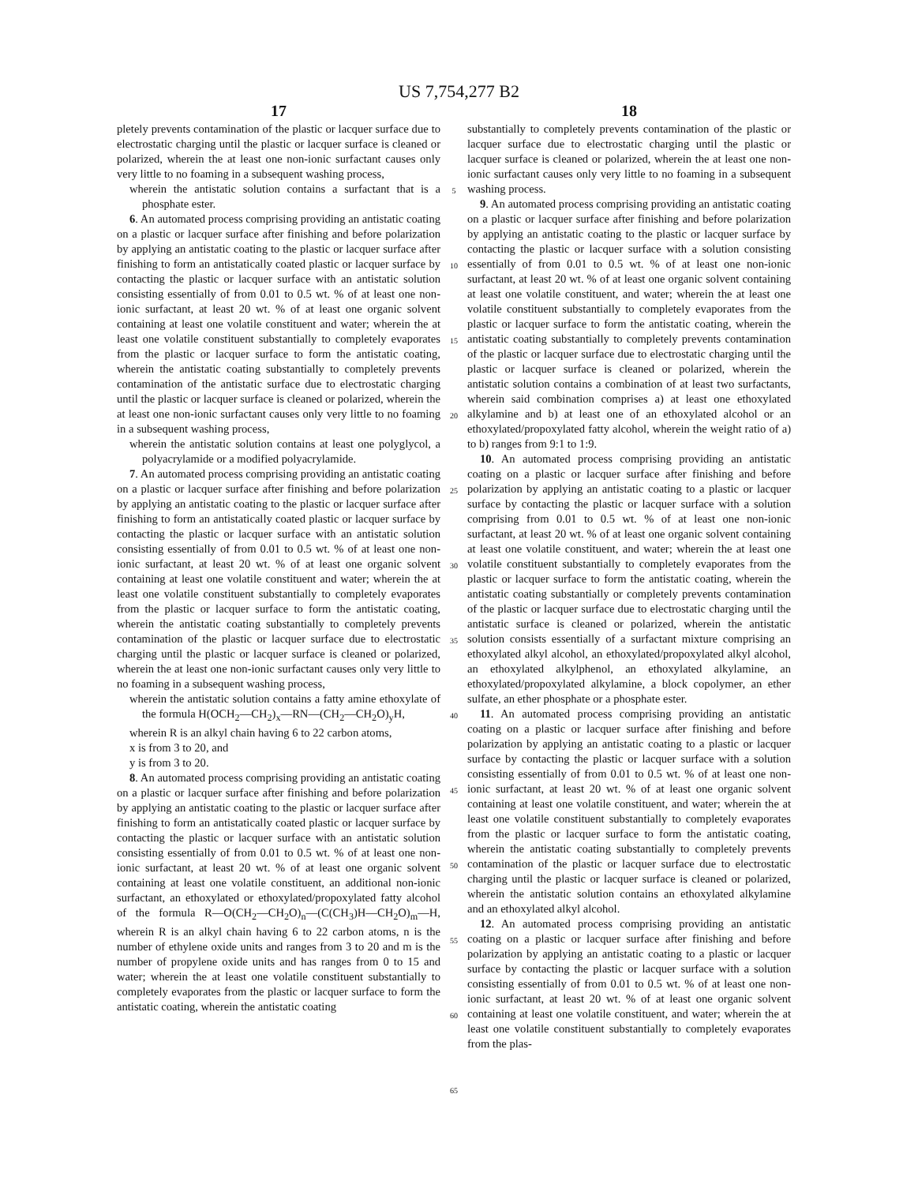US 7,754,277 B2
17
pletely prevents contamination of the plastic or lacquer surface due to electrostatic charging until the plastic or lacquer surface is cleaned or polarized, wherein the at least one non-ionic surfactant causes only very little to no foaming in a subsequent washing process,
wherein the antistatic solution contains a surfactant that is a phosphate ester.
6. An automated process comprising providing an antistatic coating on a plastic or lacquer surface after finishing and before polarization by applying an antistatic coating to the plastic or lacquer surface after finishing to form an antistatically coated plastic or lacquer surface by contacting the plastic or lacquer surface with an antistatic solution consisting essentially of from 0.01 to 0.5 wt. % of at least one non-ionic surfactant, at least 20 wt. % of at least one organic solvent containing at least one volatile constituent and water; wherein the at least one volatile constituent substantially to completely evaporates from the plastic or lacquer surface to form the antistatic coating, wherein the antistatic coating substantially to completely prevents contamination of the antistatic surface due to electrostatic charging until the plastic or lacquer surface is cleaned or polarized, wherein the at least one non-ionic surfactant causes only very little to no foaming in a subsequent washing process,
wherein the antistatic solution contains at least one polyglycol, a polyacrylamide or a modified polyacrylamide.
7. An automated process comprising providing an antistatic coating on a plastic or lacquer surface after finishing and before polarization by applying an antistatic coating to the plastic or lacquer surface after finishing to form an antistatically coated plastic or lacquer surface by contacting the plastic or lacquer surface with an antistatic solution consisting essentially of from 0.01 to 0.5 wt. % of at least one non-ionic surfactant, at least 20 wt. % of at least one organic solvent containing at least one volatile constituent and water; wherein the at least one volatile constituent substantially to completely evaporates from the plastic or lacquer surface to form the antistatic coating, wherein the antistatic coating substantially to completely prevents contamination of the plastic or lacquer surface due to electrostatic charging until the plastic or lacquer surface is cleaned or polarized, wherein the at least one non-ionic surfactant causes only very little to no foaming in a subsequent washing process,
wherein the antistatic solution contains a fatty amine ethoxylate of the formula H(OCH<sub>2</sub>—CH<sub>2</sub>)<sub>x</sub>—RN—(CH<sub>2</sub>—CH<sub>2</sub>O)<sub>y</sub>H,
wherein R is an alkyl chain having 6 to 22 carbon atoms,
x is from 3 to 20, and
y is from 3 to 20.
8. An automated process comprising providing an antistatic coating on a plastic or lacquer surface after finishing and before polarization by applying an antistatic coating to the plastic or lacquer surface after finishing to form an antistatically coated plastic or lacquer surface by contacting the plastic or lacquer surface with an antistatic solution consisting essentially of from 0.01 to 0.5 wt. % of at least one non-ionic surfactant, at least 20 wt. % of at least one organic solvent containing at least one volatile constituent, an additional non-ionic surfactant, an ethoxylated or ethoxylated/propoxylated fatty alcohol of the formula R—O(CH<sub>2</sub>—CH<sub>2</sub>O)<sub>n</sub>—(C(CH<sub>3</sub>)H—CH<sub>2</sub>O)<sub>m</sub>—H, wherein R is an alkyl chain having 6 to 22 carbon atoms, n is the number of ethylene oxide units and ranges from 3 to 20 and m is the number of propylene oxide units and has ranges from 0 to 15 and water; wherein the at least one volatile constituent substantially to completely evaporates from the plastic or lacquer surface to form the antistatic coating, wherein the antistatic coating
5
10
15
20
25
30
35
40
45
50
55
60
65
18
substantially to completely prevents contamination of the plastic or lacquer surface due to electrostatic charging until the plastic or lacquer surface is cleaned or polarized, wherein the at least one non-ionic surfactant causes only very little to no foaming in a subsequent washing process.
9. An automated process comprising providing an antistatic coating on a plastic or lacquer surface after finishing and before polarization by applying an antistatic coating to the plastic or lacquer surface by contacting the plastic or lacquer surface with a solution consisting essentially of from 0.01 to 0.5 wt. % of at least one non-ionic surfactant, at least 20 wt. % of at least one organic solvent containing at least one volatile constituent, and water; wherein the at least one volatile constituent substantially to completely evaporates from the plastic or lacquer surface to form the antistatic coating, wherein the antistatic coating substantially to completely prevents contamination of the plastic or lacquer surface due to electrostatic charging until the plastic or lacquer surface is cleaned or polarized, wherein the antistatic solution contains a combination of at least two surfactants, wherein said combination comprises a) at least one ethoxylated alkylamine and b) at least one of an ethoxylated alcohol or an ethoxylated/propoxylated fatty alcohol, wherein the weight ratio of a) to b) ranges from 9:1 to 1:9.
10. An automated process comprising providing an antistatic coating on a plastic or lacquer surface after finishing and before polarization by applying an antistatic coating to a plastic or lacquer surface by contacting the plastic or lacquer surface with a solution comprising from 0.01 to 0.5 wt. % of at least one non-ionic surfactant, at least 20 wt. % of at least one organic solvent containing at least one volatile constituent, and water; wherein the at least one volatile constituent substantially to completely evaporates from the plastic or lacquer surface to form the antistatic coating, wherein the antistatic coating substantially or completely prevents contamination of the plastic or lacquer surface due to electrostatic charging until the antistatic surface is cleaned or polarized, wherein the antistatic solution consists essentially of a surfactant mixture comprising an ethoxylated alkyl alcohol, an ethoxylated/propoxylated alkyl alcohol, an ethoxylated alkylphenol, an ethoxylated alkylamine, an ethoxylated/propoxylated alkylamine, a block copolymer, an ether sulfate, an ether phosphate or a phosphate ester.
11. An automated process comprising providing an antistatic coating on a plastic or lacquer surface after finishing and before polarization by applying an antistatic coating to a plastic or lacquer surface by contacting the plastic or lacquer surface with a solution consisting essentially of from 0.01 to 0.5 wt. % of at least one non-ionic surfactant, at least 20 wt. % of at least one organic solvent containing at least one volatile constituent, and water; wherein the at least one volatile constituent substantially to completely evaporates from the plastic or lacquer surface to form the antistatic coating, wherein the antistatic coating substantially to completely prevents contamination of the plastic or lacquer surface due to electrostatic charging until the plastic or lacquer surface is cleaned or polarized, wherein the antistatic solution contains an ethoxylated alkylamine and an ethoxylated alkyl alcohol.
12. An automated process comprising providing an antistatic coating on a plastic or lacquer surface after finishing and before polarization by applying an antistatic coating to a plastic or lacquer surface by contacting the plastic or lacquer surface with a solution consisting essentially of from 0.01 to 0.5 wt. % of at least one non-ionic surfactant, at least 20 wt. % of at least one organic solvent containing at least one volatile constituent, and water; wherein the at least one volatile constituent substantially to completely evaporates from the plas-